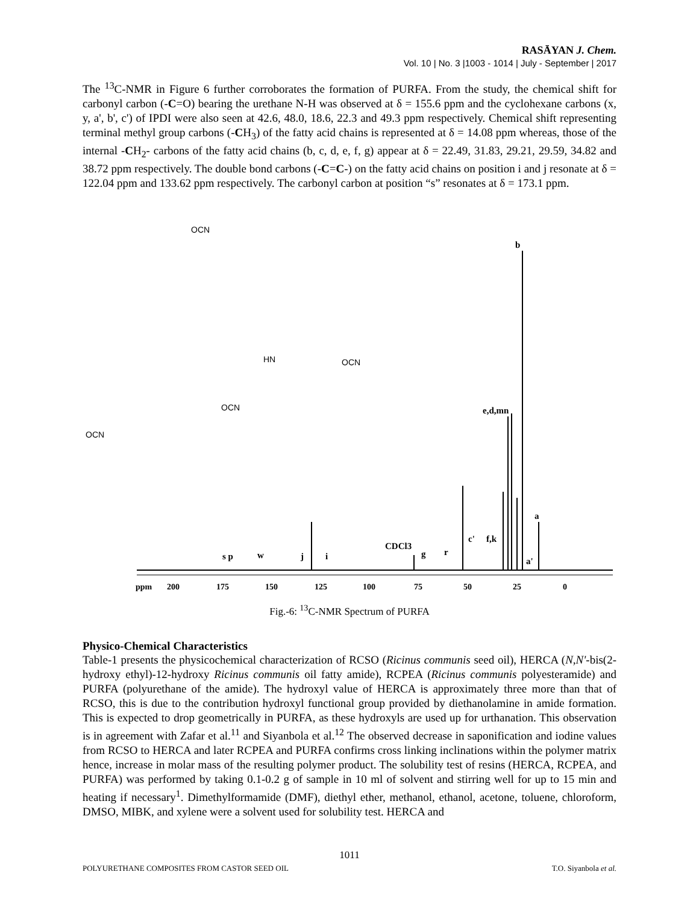RASĀYAN J. Chem.
Vol. 10 | No. 3 |1003 - 1014 | July - September | 2017
The <sup>13</sup>C-NMR in Figure 6 further corroborates the formation of PURFA. From the study, the chemical shift for carbonyl carbon (-C=O) bearing the urethane N-H was observed at δ = 155.6 ppm and the cyclohexane carbons (x, y, a', b', c') of IPDI were also seen at 42.6, 48.0, 18.6, 22.3 and 49.3 ppm respectively. Chemical shift representing terminal methyl group carbons (-CH<sub>3</sub>) of the fatty acid chains is represented at δ = 14.08 ppm whereas, those of the internal -CH<sub>2</sub>- carbons of the fatty acid chains (b, c, d, e, f, g) appear at δ = 22.49, 31.83, 29.21, 29.59, 34.82 and 38.72 ppm respectively. The double bond carbons (-C=C-) on the fatty acid chains on position i and j resonate at δ = 122.04 ppm and 133.62 ppm respectively. The carbonyl carbon at position “s” resonates at δ = 173.1 ppm.
b
e,d,mn
a
CDCl3
f,k
c'
j
i
w
s p
g
r
a'
OCN
HN
OCN
OCN
OCN
ppm
200
175
150
125
100
75
50
25
0
Fig.-6: <sup>13</sup>C-NMR Spectrum of PURFA
Physico-Chemical Characteristics
Table-1 presents the physicochemical characterization of RCSO (Ricinus communis seed oil), HERCA (N,N'-bis(2-hydroxy ethyl)-12-hydroxy Ricinus communis oil fatty amide), RCPEA (Ricinus communis polyesteramide) and PURFA (polyurethane of the amide). The hydroxyl value of HERCA is approximately three more than that of RCSO, this is due to the contribution hydroxyl functional group provided by diethanolamine in amide formation. This is expected to drop geometrically in PURFA, as these hydroxyls are used up for urthanation. This observation is in agreement with Zafar et al.<sup>11</sup> and Siyanbola et al.<sup>12</sup> The observed decrease in saponification and iodine values from RCSO to HERCA and later RCPEA and PURFA confirms cross linking inclinations within the polymer matrix hence, increase in molar mass of the resulting polymer product. The solubility test of resins (HERCA, RCPEA, and PURFA) was performed by taking 0.1-0.2 g of sample in 10 ml of solvent and stirring well for up to 15 min and heating if necessary<sup>1</sup>. Dimethylformamide (DMF), diethyl ether, methanol, ethanol, acetone, toluene, chloroform, DMSO, MIBK, and xylene were a solvent used for solubility test. HERCA and
1011
POLYURETHANE COMPOSITES FROM CASTOR SEED OIL T.O. Siyanbola et al.